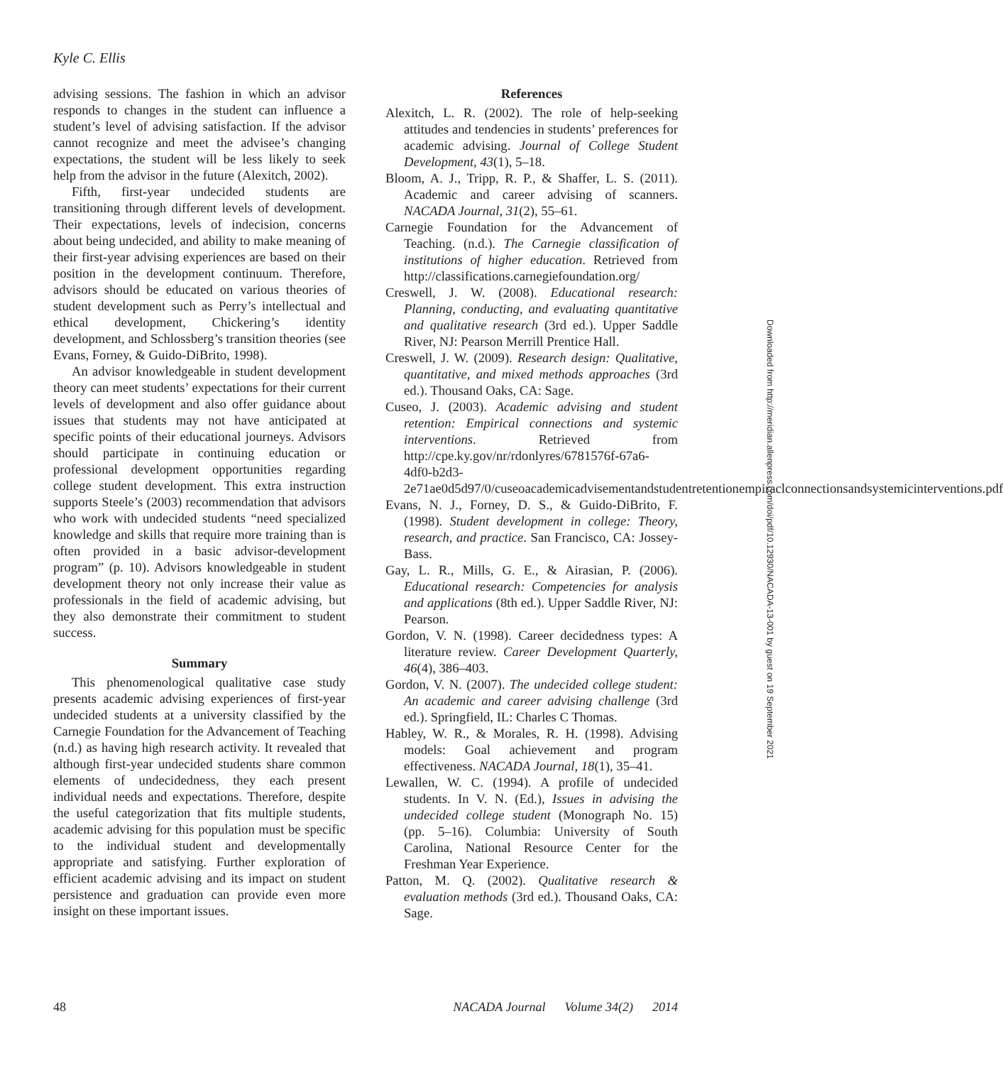Kyle C. Ellis
advising sessions. The fashion in which an advisor responds to changes in the student can influence a student’s level of advising satisfaction. If the advisor cannot recognize and meet the advisee’s changing expectations, the student will be less likely to seek help from the advisor in the future (Alexitch, 2002).
Fifth, first-year undecided students are transitioning through different levels of development. Their expectations, levels of indecision, concerns about being undecided, and ability to make meaning of their first-year advising experiences are based on their position in the development continuum. Therefore, advisors should be educated on various theories of student development such as Perry’s intellectual and ethical development, Chickering’s identity development, and Schlossberg’s transition theories (see Evans, Forney, & Guido-DiBrito, 1998).
An advisor knowledgeable in student development theory can meet students’ expectations for their current levels of development and also offer guidance about issues that students may not have anticipated at specific points of their educational journeys. Advisors should participate in continuing education or professional development opportunities regarding college student development. This extra instruction supports Steele’s (2003) recommendation that advisors who work with undecided students “need specialized knowledge and skills that require more training than is often provided in a basic advisor-development program” (p. 10). Advisors knowledgeable in student development theory not only increase their value as professionals in the field of academic advising, but they also demonstrate their commitment to student success.
Summary
This phenomenological qualitative case study presents academic advising experiences of first-year undecided students at a university classified by the Carnegie Foundation for the Advancement of Teaching (n.d.) as having high research activity. It revealed that although first-year undecided students share common elements of undecidedness, they each present individual needs and expectations. Therefore, despite the useful categorization that fits multiple students, academic advising for this population must be specific to the individual student and developmentally appropriate and satisfying. Further exploration of efficient academic advising and its impact on student persistence and graduation can provide even more insight on these important issues.
References
Alexitch, L. R. (2002). The role of help-seeking attitudes and tendencies in students’ preferences for academic advising. Journal of College Student Development, 43(1), 5–18.
Bloom, A. J., Tripp, R. P., & Shaffer, L. S. (2011). Academic and career advising of scanners. NACADA Journal, 31(2), 55–61.
Carnegie Foundation for the Advancement of Teaching. (n.d.). The Carnegie classification of institutions of higher education. Retrieved from http://classifications.carnegiefoundation.org/
Creswell, J. W. (2008). Educational research: Planning, conducting, and evaluating quantitative and qualitative research (3rd ed.). Upper Saddle River, NJ: Pearson Merrill Prentice Hall.
Creswell, J. W. (2009). Research design: Qualitative, quantitative, and mixed methods approaches (3rd ed.). Thousand Oaks, CA: Sage.
Cuseo, J. (2003). Academic advising and student retention: Empirical connections and systemic interventions. Retrieved from http://cpe.ky.gov/nr/rdonlyres/6781576f-67a6-4df0-b2d3-2e71ae0d5d97/0/cuseoacademicadvisementandstudentretentionempiraclconnectionsandsystemicinterventions.pdf
Evans, N. J., Forney, D. S., & Guido-DiBrito, F. (1998). Student development in college: Theory, research, and practice. San Francisco, CA: Jossey-Bass.
Gay, L. R., Mills, G. E., & Airasian, P. (2006). Educational research: Competencies for analysis and applications (8th ed.). Upper Saddle River, NJ: Pearson.
Gordon, V. N. (1998). Career decidedness types: A literature review. Career Development Quarterly, 46(4), 386–403.
Gordon, V. N. (2007). The undecided college student: An academic and career advising challenge (3rd ed.). Springfield, IL: Charles C Thomas.
Habley, W. R., & Morales, R. H. (1998). Advising models: Goal achievement and program effectiveness. NACADA Journal, 18(1), 35–41.
Lewallen, W. C. (1994). A profile of undecided students. In V. N. (Ed.), Issues in advising the undecided college student (Monograph No. 15) (pp. 5–16). Columbia: University of South Carolina, National Resource Center for the Freshman Year Experience.
Patton, M. Q. (2002). Qualitative research & evaluation methods (3rd ed.). Thousand Oaks, CA: Sage.
Downloaded from http://meridian.allenpress.com/doi/pdf/10.12930/NACADA-13-001 by guest on 19 September 2021
48 NACADA Journal Volume 34(2) 2014